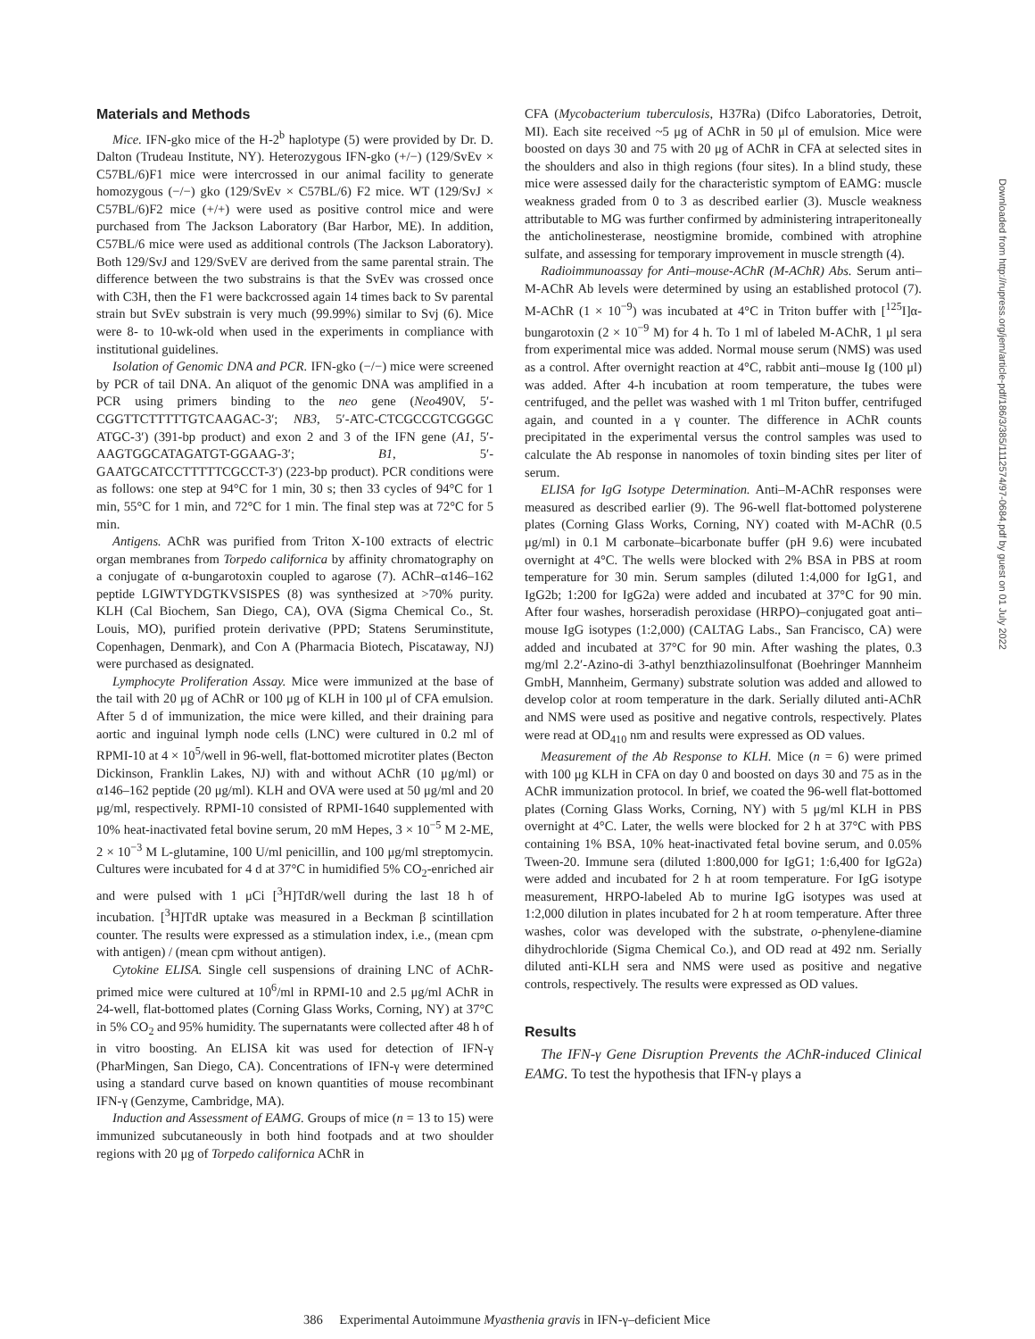Materials and Methods
Mice. IFN-gko mice of the H-2<sup>b</sup> haplotype (5) were provided by Dr. D. Dalton (Trudeau Institute, NY). Heterozygous IFN-gko (+/−) (129/SvEv × C57BL/6)F1 mice were intercrossed in our animal facility to generate homozygous (−/−) gko (129/SvEv × C57BL/6) F2 mice. WT (129/SvJ × C57BL/6)F2 mice (+/+) were used as positive control mice and were purchased from The Jackson Laboratory (Bar Harbor, ME). In addition, C57BL/6 mice were used as additional controls (The Jackson Laboratory). Both 129/SvJ and 129/SvEV are derived from the same parental strain. The difference between the two substrains is that the SvEv was crossed once with C3H, then the F1 were backcrossed again 14 times back to Sv parental strain but SvEv substrain is very much (99.99%) similar to Svj (6). Mice were 8- to 10-wk-old when used in the experiments in compliance with institutional guidelines.
Isolation of Genomic DNA and PCR. IFN-gko (−/−) mice were screened by PCR of tail DNA. An aliquot of the genomic DNA was amplified in a PCR using primers binding to the neo gene (Neo490V, 5′-CGGTTCTTTTTGTCAAGAC-3′; NB3, 5′-ATC-CTCGCCGTCGGGC ATGC-3′) (391-bp product) and exon 2 and 3 of the IFN gene (A1, 5′-AAGTGGCATAGATGT-GGAAG-3′; B1, 5′-GAATGCATCCTTTTTCGCCT-3′) (223-bp product). PCR conditions were as follows: one step at 94°C for 1 min, 30 s; then 33 cycles of 94°C for 1 min, 55°C for 1 min, and 72°C for 1 min. The final step was at 72°C for 5 min.
Antigens. AChR was purified from Triton X-100 extracts of electric organ membranes from Torpedo californica by affinity chromatography on a conjugate of α-bungarotoxin coupled to agarose (7). AChR–α146–162 peptide LGIWTYDGTKVSISPES (8) was synthesized at >70% purity. KLH (Cal Biochem, San Diego, CA), OVA (Sigma Chemical Co., St. Louis, MO), purified protein derivative (PPD; Statens Seruminstitute, Copenhagen, Denmark), and Con A (Pharmacia Biotech, Piscataway, NJ) were purchased as designated.
Lymphocyte Proliferation Assay. Mice were immunized at the base of the tail with 20 μg of AChR or 100 μg of KLH in 100 μl of CFA emulsion. After 5 d of immunization, the mice were killed, and their draining para aortic and inguinal lymph node cells (LNC) were cultured in 0.2 ml of RPMI-10 at 4 × 10<sup>5</sup>/well in 96-well, flat-bottomed microtiter plates (Becton Dickinson, Franklin Lakes, NJ) with and without AChR (10 μg/ml) or α146–162 peptide (20 μg/ml). KLH and OVA were used at 50 μg/ml and 20 μg/ml, respectively. RPMI-10 consisted of RPMI-1640 supplemented with 10% heat-inactivated fetal bovine serum, 20 mM Hepes, 3 × 10<sup>−5</sup> M 2-ME, 2 × 10<sup>−3</sup> M L-glutamine, 100 U/ml penicillin, and 100 μg/ml streptomycin. Cultures were incubated for 4 d at 37°C in humidified 5% CO<sub>2</sub>-enriched air and were pulsed with 1 μCi [<sup>3</sup>H]TdR/well during the last 18 h of incubation. [<sup>3</sup>H]TdR uptake was measured in a Beckman β scintillation counter. The results were expressed as a stimulation index, i.e., (mean cpm with antigen) / (mean cpm without antigen).
Cytokine ELISA. Single cell suspensions of draining LNC of AChR-primed mice were cultured at 10<sup>6</sup>/ml in RPMI-10 and 2.5 μg/ml AChR in 24-well, flat-bottomed plates (Corning Glass Works, Corning, NY) at 37°C in 5% CO<sub>2</sub> and 95% humidity. The supernatants were collected after 48 h of in vitro boosting. An ELISA kit was used for detection of IFN-γ (PharMingen, San Diego, CA). Concentrations of IFN-γ were determined using a standard curve based on known quantities of mouse recombinant IFN-γ (Genzyme, Cambridge, MA).
Induction and Assessment of EAMG. Groups of mice (n = 13 to 15) were immunized subcutaneously in both hind footpads and at two shoulder regions with 20 μg of Torpedo californica AChR in
CFA (Mycobacterium tuberculosis, H37Ra) (Difco Laboratories, Detroit, MI). Each site received ~5 μg of AChR in 50 μl of emulsion. Mice were boosted on days 30 and 75 with 20 μg of AChR in CFA at selected sites in the shoulders and also in thigh regions (four sites). In a blind study, these mice were assessed daily for the characteristic symptom of EAMG: muscle weakness graded from 0 to 3 as described earlier (3). Muscle weakness attributable to MG was further confirmed by administering intraperitoneally the anticholinesterase, neostigmine bromide, combined with atrophine sulfate, and assessing for temporary improvement in muscle strength (4).
Radioimmunoassay for Anti–mouse-AChR (M-AChR) Abs. Serum anti–M-AChR Ab levels were determined by using an established protocol (7). M-AChR (1 × 10<sup>−9</sup>) was incubated at 4°C in Triton buffer with [<sup>125</sup>I]α-bungarotoxin (2 × 10<sup>−9</sup> M) for 4 h. To 1 ml of labeled M-AChR, 1 μl sera from experimental mice was added. Normal mouse serum (NMS) was used as a control. After overnight reaction at 4°C, rabbit anti–mouse Ig (100 μl) was added. After 4-h incubation at room temperature, the tubes were centrifuged, and the pellet was washed with 1 ml Triton buffer, centrifuged again, and counted in a γ counter. The difference in AChR counts precipitated in the experimental versus the control samples was used to calculate the Ab response in nanomoles of toxin binding sites per liter of serum.
ELISA for IgG Isotype Determination. Anti–M-AChR responses were measured as described earlier (9). The 96-well flat-bottomed polysterene plates (Corning Glass Works, Corning, NY) coated with M-AChR (0.5 μg/ml) in 0.1 M carbonate–bicarbonate buffer (pH 9.6) were incubated overnight at 4°C. The wells were blocked with 2% BSA in PBS at room temperature for 30 min. Serum samples (diluted 1:4,000 for IgG1, and IgG2b; 1:200 for IgG2a) were added and incubated at 37°C for 90 min. After four washes, horseradish peroxidase (HRPO)–conjugated goat anti–mouse IgG isotypes (1:2,000) (CALTAG Labs., San Francisco, CA) were added and incubated at 37°C for 90 min. After washing the plates, 0.3 mg/ml 2.2′-Azino-di 3-athyl benzthiazolinsulfonat (Boehringer Mannheim GmbH, Mannheim, Germany) substrate solution was added and allowed to develop color at room temperature in the dark. Serially diluted anti-AChR and NMS were used as positive and negative controls, respectively. Plates were read at OD<sub>410</sub> nm and results were expressed as OD values.
Measurement of the Ab Response to KLH. Mice (n = 6) were primed with 100 μg KLH in CFA on day 0 and boosted on days 30 and 75 as in the AChR immunization protocol. In brief, we coated the 96-well flat-bottomed plates (Corning Glass Works, Corning, NY) with 5 μg/ml KLH in PBS overnight at 4°C. Later, the wells were blocked for 2 h at 37°C with PBS containing 1% BSA, 10% heat-inactivated fetal bovine serum, and 0.05% Tween-20. Immune sera (diluted 1:800,000 for IgG1; 1:6,400 for IgG2a) were added and incubated for 2 h at room temperature. For IgG isotype measurement, HRPO-labeled Ab to murine IgG isotypes was used at 1:2,000 dilution in plates incubated for 2 h at room temperature. After three washes, color was developed with the substrate, o-phenylene-diamine dihydrochloride (Sigma Chemical Co.), and OD read at 492 nm. Serially diluted anti-KLH sera and NMS were used as positive and negative controls, respectively. The results were expressed as OD values.
Results
The IFN-γ Gene Disruption Prevents the AChR-induced Clinical EAMG. To test the hypothesis that IFN-γ plays a
Downloaded from http://rupress.org/jem/article-pdf/186/3/385/1112574/97-0684.pdf by guest on 01 July 2022
386 Experimental Autoimmune Myasthenia gravis in IFN-γ–deficient Mice